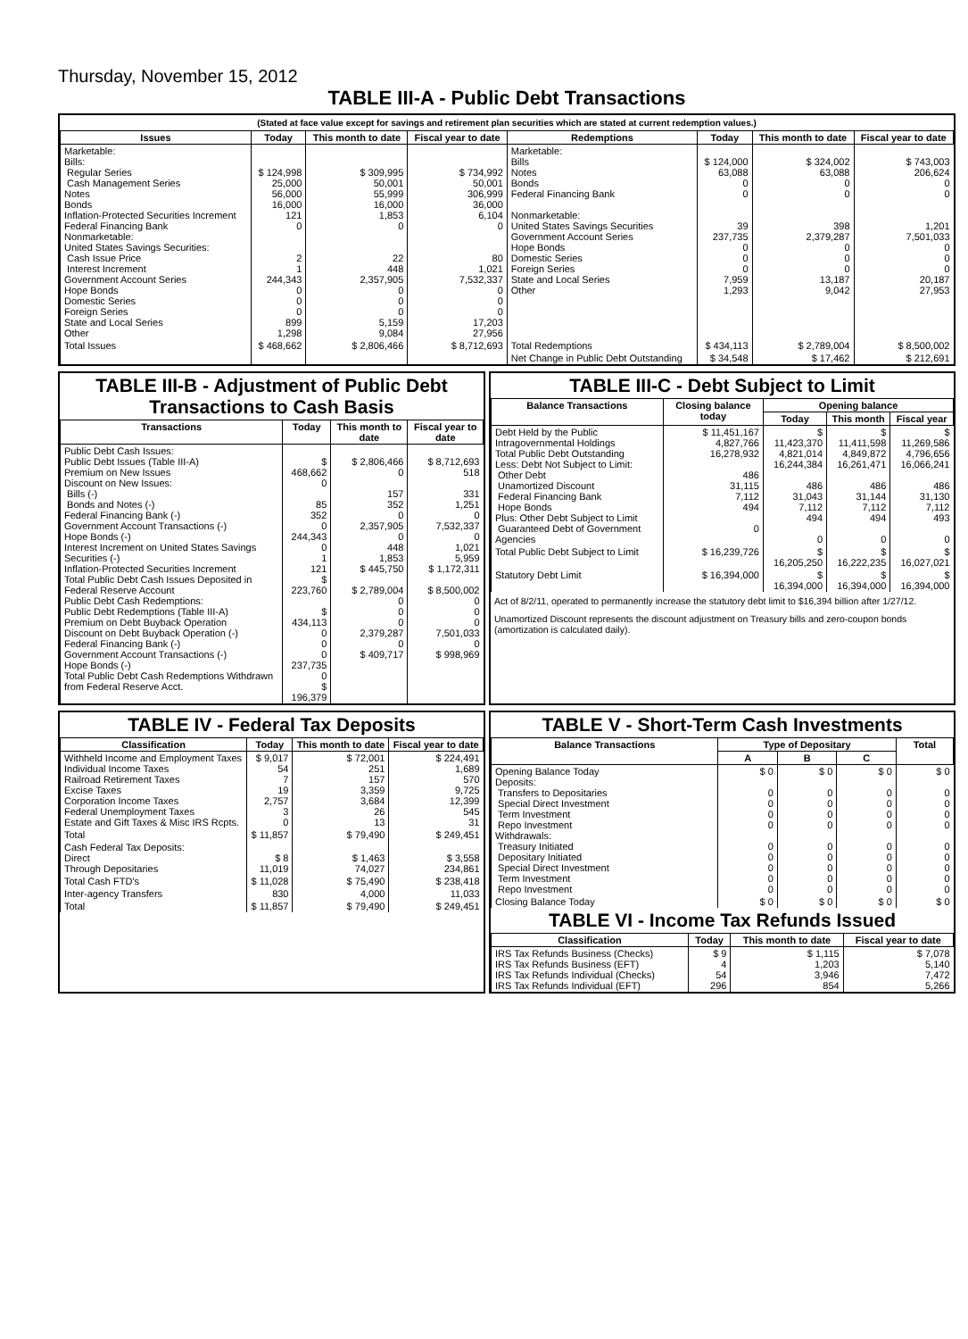Thursday, November 15, 2012
TABLE III-A - Public Debt Transactions
(Stated at face value except for savings and retirement plan securities which are stated at current redemption values.)
| Issues | Today | This month to date | Fiscal year to date | Redemptions | Today | This month to date | Fiscal year to date |
| --- | --- | --- | --- | --- | --- | --- | --- |
| Marketable: Bills: Regular Series Cash Management Series Notes Bonds Inflation-Protected Securities Increment Federal Financing Bank Nonmarketable: United States Savings Securities: Cash Issue Price Interest Increment Government Account Series Hope Bonds Domestic Series Foreign Series State and Local Series Other | $ 124,998 25,000 56,000 16,000 121 0 2 1 244,343 0 0 0 899 1,298 | $ 309,995 50,001 55,999 16,000 1,853 0 22 448 2,357,905 0 0 0 5,159 9,084 | $ 734,992 50,001 306,999 36,000 6,104 0 80 1,021 7,532,337 0 0 0 17,203 27,956 | Marketable: Bills Notes Bonds Federal Financing Bank Nonmarketable: United States Savings Securities Government Account Series Hope Bonds Domestic Series Foreign Series State and Local Series Other | $ 124,000 63,088 0 0 39 237,735 0 0 0 7,959 1,293 | $ 324,002 63,088 0 0 398 2,379,287 0 0 0 13,187 9,042 | $ 743,003 206,624 0 0 1,201 7,501,033 0 0 0 20,187 27,953 |
| Total Issues | $ 468,662 | $ 2,806,466 | $ 8,712,693 | Total Redemptions | $ 434,113 | $ 2,789,004 | $ 8,500,002 |
| | | | | Net Change in Public Debt Outstanding | $ 34,548 | $ 17,462 | $ 212,691 |
TABLE III-B - Adjustment of Public Debt Transactions to Cash Basis
| Transactions | Today | This month to date | Fiscal year to date |
| --- | --- | --- | --- |
| Public Debt Cash Issues: Public Debt Issues (Table III-A) Premium on New Issues Discount on New Issues: Bills (-) Bonds and Notes (-) Federal Financing Bank (-) Government Account Transactions (-) Hope Bonds (-) Interest Increment on United States Savings Securities (-) Inflation-Protected Securities Increment Total Public Debt Cash Issues Deposited in Federal Reserve Account Public Debt Cash Redemptions: Public Debt Redemptions (Table III-A) Premium on Debt Buyback Operation Discount on Debt Buyback Operation (-) Federal Financing Bank (-) Government Account Transactions (-) Hope Bonds (-) Total Public Debt Cash Redemptions Withdrawn from Federal Reserve Acct. | $ 468,662 0 85 352 0 244,343 0 1 121 $ 223,760 $ 434,113 0 0 0 237,735 0 $ 196,379 | $ 2,806,466 0 157 352 0 2,357,905 0 448 1,853 $ 445,750 $ 2,789,004 0 0 0 2,379,287 0 $ 409,717 | $ 8,712,693 518 331 1,251 0 7,532,337 0 1,021 5,959 $ 1,172,311 $ 8,500,002 0 0 0 7,501,033 0 $ 998,969 |
TABLE III-C - Debt Subject to Limit
| Balance Transactions | Closing balance today | Opening balance | | |
| --- | --- | --- | --- | --- |
| | | Today | This month | Fiscal year |
| Debt Held by the Public Intragovernmental Holdings Total Public Debt Outstanding Less: Debt Not Subject to Limit: Other Debt Unamortized Discount Federal Financing Bank Hope Bonds Plus: Other Debt Subject to Limit Guaranteed Debt of Government Agencies | $ 11,451,167 4,827,766 16,278,932 486 31,115 7,112 494 0 | $ 11,423,370 4,821,014 16,244,384 486 31,043 7,112 494 0 | $ 11,411,598 4,849,872 16,261,471 486 31,144 7,112 494 0 | $ 11,269,586 4,796,656 16,066,241 486 31,130 7,112 493 0 |
| Total Public Debt Subject to Limit | $ 16,239,726 | $ 16,205,250 | $ 16,222,235 | $ 16,027,021 |
| Statutory Debt Limit | $ 16,394,000 | $ 16,394,000 | $ 16,394,000 | $ 16,394,000 |
Act of 8/2/11, operated to permanently increase the statutory debt limit to $16,394 billion after 1/27/12.
Unamortized Discount represents the discount adjustment on Treasury bills and zero-coupon bonds (amortization is calculated daily).
TABLE IV - Federal Tax Deposits
| Classification | Today | This month to date | Fiscal year to date |
| --- | --- | --- | --- |
| Withheld Income and Employment Taxes Individual Income Taxes Railroad Retirement Taxes Excise Taxes Corporation Income Taxes Federal Unemployment Taxes Estate and Gift Taxes & Misc IRS Rcpts. | $ 9,017 54 7 19 2,757 3 0 | $ 72,001 251 157 3,359 3,684 26 13 | $ 224,491 1,689 570 9,725 12,399 545 31 |
| Total | $ 11,857 | $ 79,490 | $ 249,451 |
| Cash Federal Tax Deposits: Direct Through Depositaries | $ 8 11,019 | $ 1,463 74,027 | $ 3,558 234,861 |
| Total Cash FTD's | $ 11,028 | $ 75,490 | $ 238,418 |
| Inter-agency Transfers | 830 | 4,000 | 11,033 |
| Total | $ 11,857 | $ 79,490 | $ 249,451 |
TABLE V - Short-Term Cash Investments
| Balance Transactions | Type of Depositary | | | Total |
| --- | --- | --- | --- | --- |
| | A | B | C | |
| Opening Balance Today Deposits: Transfers to Depositaries Special Direct Investment Term Investment Repo Investment Withdrawals: Treasury Initiated Depositary Initiated Special Direct Investment Term Investment Repo Investment | $ 0 0 0 0 0 0 0 0 0 0 | $ 0 0 0 0 0 0 0 0 0 0 | $ 0 0 0 0 0 0 0 0 0 0 | $ 0 0 0 0 0 0 0 0 0 0 |
| Closing Balance Today | $ 0 | $ 0 | $ 0 | $ 0 |
TABLE VI - Income Tax Refunds Issued
| Classification | Today | This month to date | Fiscal year to date |
| --- | --- | --- | --- |
| IRS Tax Refunds Business (Checks) IRS Tax Refunds Business (EFT) IRS Tax Refunds Individual (Checks) IRS Tax Refunds Individual (EFT) | $ 9 4 54 296 | $ 1,115 1,203 3,946 854 | $ 7,078 5,140 7,472 5,266 |